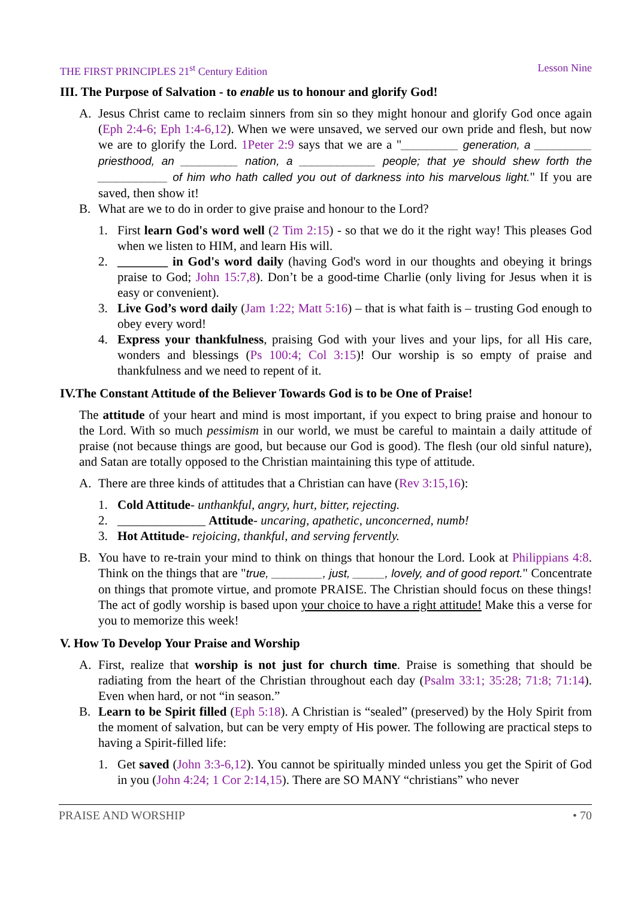THE FIRST PRINCIPLES 21<sup>st</sup> Century Edition Lesson Nine
III. The Purpose of Salvation - to enable us to honour and glorify God!
A. Jesus Christ came to reclaim sinners from sin so they might honour and glorify God once again (Eph 2:4-6; Eph 1:4-6,12). When we were unsaved, we served our own pride and flesh, but now we are to glorify the Lord. 1Peter 2:9 says that we are a "_________ generation, a _________ priesthood, an _________ nation, a ____________ people; that ye should shew forth the ___________ of him who hath called you out of darkness into his marvelous light." If you are saved, then show it!
B. What are we to do in order to give praise and honour to the Lord?
1. First learn God's word well (2 Tim 2:15) - so that we do it the right way! This pleases God when we listen to HIM, and learn His will.
2. ________ in God's word daily (having God's word in our thoughts and obeying it brings praise to God; John 15:7,8). Don’t be a good-time Charlie (only living for Jesus when it is easy or convenient).
3. Live God’s word daily (Jam 1:22; Matt 5:16) – that is what faith is – trusting God enough to obey every word!
4. Express your thankfulness, praising God with your lives and your lips, for all His care, wonders and blessings (Ps 100:4; Col 3:15)! Our worship is so empty of praise and thankfulness and we need to repent of it.
IV.The Constant Attitude of the Believer Towards God is to be One of Praise!
The attitude of your heart and mind is most important, if you expect to bring praise and honour to the Lord. With so much pessimism in our world, we must be careful to maintain a daily attitude of praise (not because things are good, but because our God is good). The flesh (our old sinful nature), and Satan are totally opposed to the Christian maintaining this type of attitude.
A. There are three kinds of attitudes that a Christian can have (Rev 3:15,16):
1. Cold Attitude- unthankful, angry, hurt, bitter, rejecting.
2. ______________ Attitude- uncaring, apathetic, unconcerned, numb!
3. Hot Attitude- rejoicing, thankful, and serving fervently.
B. You have to re-train your mind to think on things that honour the Lord. Look at Philippians 4:8. Think on the things that are "true, ________, just, _____, lovely, and of good report." Concentrate on things that promote virtue, and promote PRAISE. The Christian should focus on these things! The act of godly worship is based upon your choice to have a right attitude! Make this a verse for you to memorize this week!
V. How To Develop Your Praise and Worship
A. First, realize that worship is not just for church time. Praise is something that should be radiating from the heart of the Christian throughout each day (Psalm 33:1; 35:28; 71:8; 71:14). Even when hard, or not “in season.”
B. Learn to be Spirit filled (Eph 5:18). A Christian is “sealed” (preserved) by the Holy Spirit from the moment of salvation, but can be very empty of His power. The following are practical steps to having a Spirit-filled life:
1. Get saved (John 3:3-6,12). You cannot be spiritually minded unless you get the Spirit of God in you (John 4:24; 1 Cor 2:14,15). There are SO MANY “christians” who never
PRAISE AND WORSHIP • 70